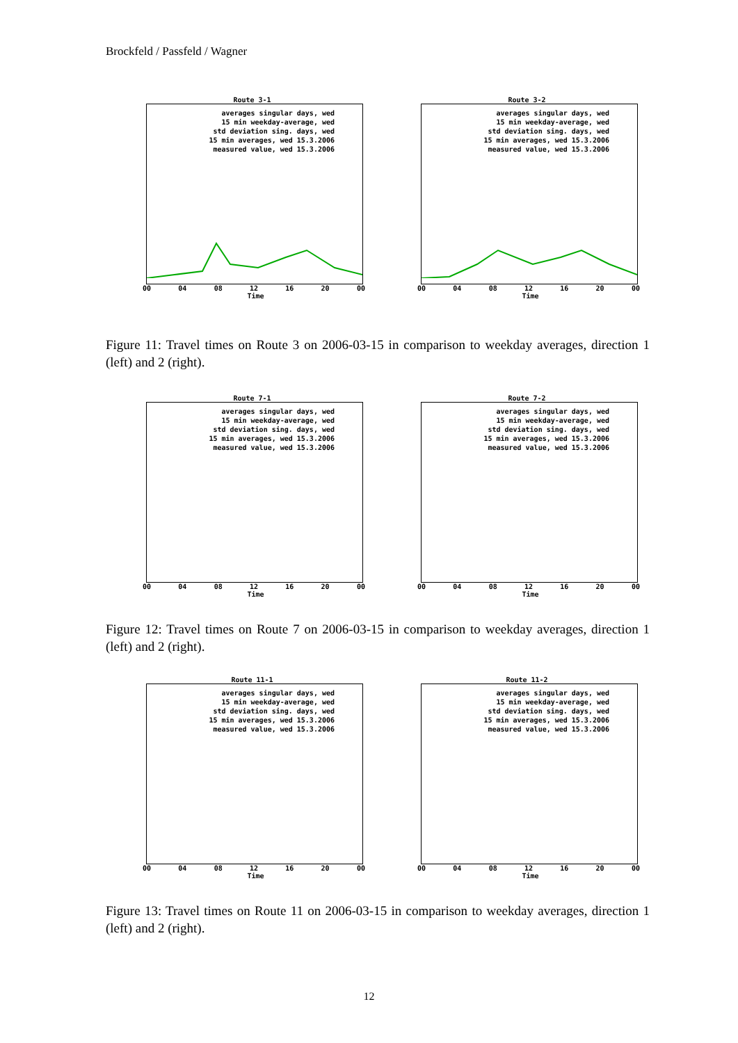Brockfeld / Passfeld / Wagner
Route 3-1
averages singular days, wed
15 min weekday-average, wed
std deviation sing. days, wed
15 min averages, wed 15.3.2006
measured value, wed 15.3.2006
00 04 08 12 16 20 00
Time
Route 3-2
averages singular days, wed
15 min weekday-average, wed
std deviation sing. days, wed
15 min averages, wed 15.3.2006
measured value, wed 15.3.2006
00 04 08 12 16 20 00
Time
Figure 11: Travel times on Route 3 on 2006-03-15 in comparison to weekday averages, direction 1 (left) and 2 (right).
Route 7-1
averages singular days, wed
15 min weekday-average, wed
std deviation sing. days, wed
15 min averages, wed 15.3.2006
measured value, wed 15.3.2006
00 04 08 12 16 20 00
Time
Route 7-2
averages singular days, wed
15 min weekday-average, wed
std deviation sing. days, wed
15 min averages, wed 15.3.2006
measured value, wed 15.3.2006
00 04 08 12 16 20 00
Time
Figure 12: Travel times on Route 7 on 2006-03-15 in comparison to weekday averages, direction 1 (left) and 2 (right).
Route 11-1
averages singular days, wed
15 min weekday-average, wed
std deviation sing. days, wed
15 min averages, wed 15.3.2006
measured value, wed 15.3.2006
00 04 08 12 16 20 00
Time
Route 11-2
averages singular days, wed
15 min weekday-average, wed
std deviation sing. days, wed
15 min averages, wed 15.3.2006
measured value, wed 15.3.2006
00 04 08 12 16 20 00
Time
Figure 13: Travel times on Route 11 on 2006-03-15 in comparison to weekday averages, direction 1 (left) and 2 (right).
12